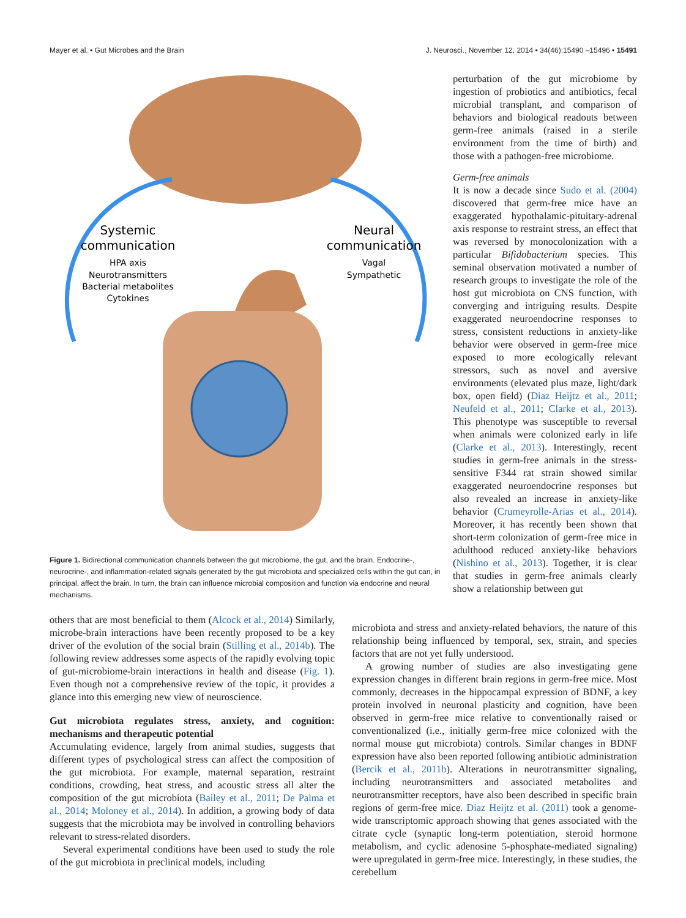Mayer et al. • Gut Microbes and the Brain J. Neurosci., November 12, 2014 • 34(46):15490 –15496 • 15491
Systemic
communication
HPA axis
Neurotransmitters
Bacterial metabolites
Cytokines
Neural
communication
Vagal
Sympathetic
Figure 1. Bidirectional communication channels between the gut microbiome, the gut, and the brain. Endocrine-, neurocrine-, and inflammation-related signals generated by the gut microbiota and specialized cells within the gut can, in principal, affect the brain. In turn, the brain can influence microbial composition and function via endocrine and neural mechanisms.
perturbation of the gut microbiome by ingestion of probiotics and antibiotics, fecal microbial transplant, and comparison of behaviors and biological readouts between germ-free animals (raised in a sterile environment from the time of birth) and those with a pathogen-free microbiome.
Germ-free animals
It is now a decade since Sudo et al. (2004) discovered that germ-free mice have an exaggerated hypothalamic-pituitary-adrenal axis response to restraint stress, an effect that was reversed by monocolonization with a particular Bifidobacterium species. This seminal observation motivated a number of research groups to investigate the role of the host gut microbiota on CNS function, with converging and intriguing results. Despite exaggerated neuroendocrine responses to stress, consistent reductions in anxiety-like behavior were observed in germ-free mice exposed to more ecologically relevant stressors, such as novel and aversive environments (elevated plus maze, light/dark box, open field) (Diaz Heijtz et al., 2011; Neufeld et al., 2011; Clarke et al., 2013). This phenotype was susceptible to reversal when animals were colonized early in life (Clarke et al., 2013). Interestingly, recent studies in germ-free animals in the stress-sensitive F344 rat strain showed similar exaggerated neuroendocrine responses but also revealed an increase in anxiety-like behavior (Crumeyrolle-Arias et al., 2014). Moreover, it has recently been shown that short-term colonization of germ-free mice in adulthood reduced anxiety-like behaviors (Nishino et al., 2013). Together, it is clear that studies in germ-free animals clearly show a relationship between gut
others that are most beneficial to them (Alcock et al., 2014) Similarly, microbe-brain interactions have been recently proposed to be a key driver of the evolution of the social brain (Stilling et al., 2014b). The following review addresses some aspects of the rapidly evolving topic of gut-microbiome-brain interactions in health and disease (Fig. 1). Even though not a comprehensive review of the topic, it provides a glance into this emerging new view of neuroscience.
Gut microbiota regulates stress, anxiety, and cognition: mechanisms and therapeutic potential
Accumulating evidence, largely from animal studies, suggests that different types of psychological stress can affect the composition of the gut microbiota. For example, maternal separation, restraint conditions, crowding, heat stress, and acoustic stress all alter the composition of the gut microbiota (Bailey et al., 2011; De Palma et al., 2014; Moloney et al., 2014). In addition, a growing body of data suggests that the microbiota may be involved in controlling behaviors relevant to stress-related disorders.
Several experimental conditions have been used to study the role of the gut microbiota in preclinical models, including
microbiota and stress and anxiety-related behaviors, the nature of this relationship being influenced by temporal, sex, strain, and species factors that are not yet fully understood.
A growing number of studies are also investigating gene expression changes in different brain regions in germ-free mice. Most commonly, decreases in the hippocampal expression of BDNF, a key protein involved in neuronal plasticity and cognition, have been observed in germ-free mice relative to conventionally raised or conventionalized (i.e., initially germ-free mice colonized with the normal mouse gut microbiota) controls. Similar changes in BDNF expression have also been reported following antibiotic administration (Bercik et al., 2011b). Alterations in neurotransmitter signaling, including neurotransmitters and associated metabolites and neurotransmitter receptors, have also been described in specific brain regions of germ-free mice. Diaz Heijtz et al. (2011) took a genome-wide transcriptomic approach showing that genes associated with the citrate cycle (synaptic long-term potentiation, steroid hormone metabolism, and cyclic adenosine 5-phosphate-mediated signaling) were upregulated in germ-free mice. Interestingly, in these studies, the cerebellum